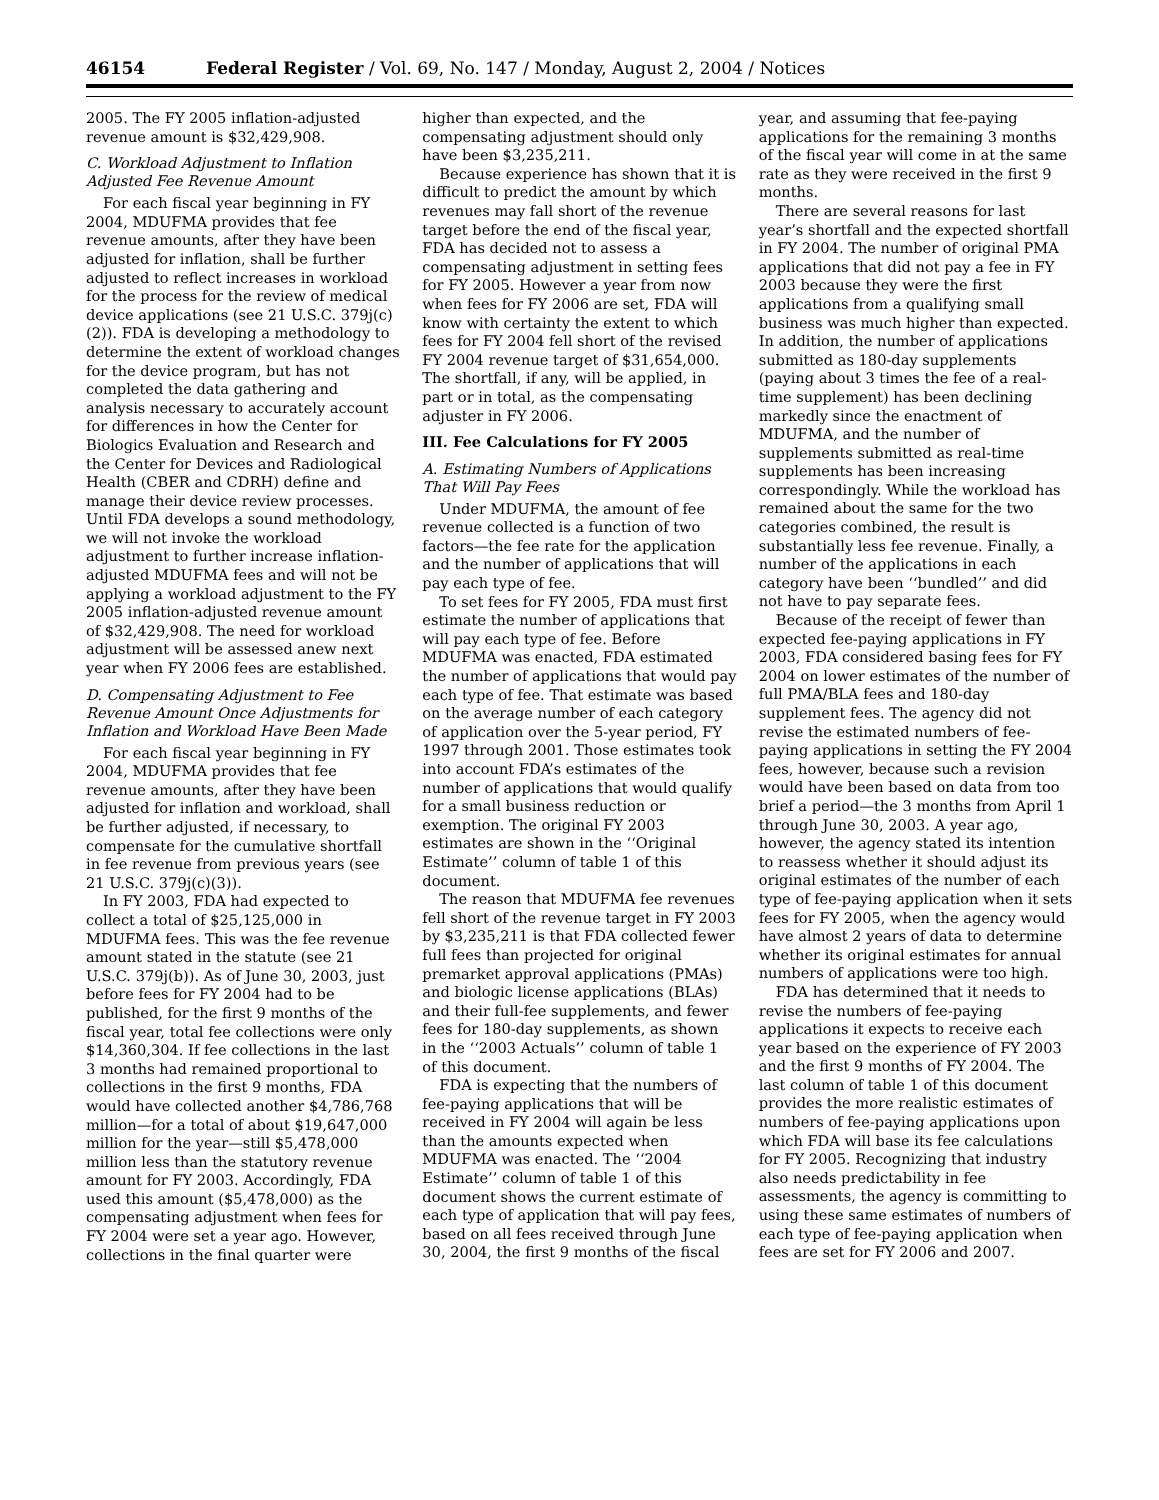46154 Federal Register / Vol. 69, No. 147 / Monday, August 2, 2004 / Notices
2005. The FY 2005 inflation-adjusted revenue amount is $32,429,908.
C. Workload Adjustment to Inflation Adjusted Fee Revenue Amount
For each fiscal year beginning in FY 2004, MDUFMA provides that fee revenue amounts, after they have been adjusted for inflation, shall be further adjusted to reflect increases in workload for the process for the review of medical device applications (see 21 U.S.C. 379j(c)(2)). FDA is developing a methodology to determine the extent of workload changes for the device program, but has not completed the data gathering and analysis necessary to accurately account for differences in how the Center for Biologics Evaluation and Research and the Center for Devices and Radiological Health (CBER and CDRH) define and manage their device review processes. Until FDA develops a sound methodology, we will not invoke the workload adjustment to further increase inflation-adjusted MDUFMA fees and will not be applying a workload adjustment to the FY 2005 inflation-adjusted revenue amount of $32,429,908. The need for workload adjustment will be assessed anew next year when FY 2006 fees are established.
D. Compensating Adjustment to Fee Revenue Amount Once Adjustments for Inflation and Workload Have Been Made
For each fiscal year beginning in FY 2004, MDUFMA provides that fee revenue amounts, after they have been adjusted for inflation and workload, shall be further adjusted, if necessary, to compensate for the cumulative shortfall in fee revenue from previous years (see 21 U.S.C. 379j(c)(3)).
In FY 2003, FDA had expected to collect a total of $25,125,000 in MDUFMA fees. This was the fee revenue amount stated in the statute (see 21 U.S.C. 379j(b)). As of June 30, 2003, just before fees for FY 2004 had to be published, for the first 9 months of the fiscal year, total fee collections were only $14,360,304. If fee collections in the last 3 months had remained proportional to collections in the first 9 months, FDA would have collected another $4,786,768 million—for a total of about $19,647,000 million for the year—still $5,478,000 million less than the statutory revenue amount for FY 2003. Accordingly, FDA used this amount ($5,478,000) as the compensating adjustment when fees for FY 2004 were set a year ago. However, collections in the final quarter were higher than expected, and the compensating adjustment should only have been $3,235,211.
Because experience has shown that it is difficult to predict the amount by which revenues may fall short of the revenue target before the end of the fiscal year, FDA has decided not to assess a compensating adjustment in setting fees for FY 2005. However a year from now when fees for FY 2006 are set, FDA will know with certainty the extent to which fees for FY 2004 fell short of the revised FY 2004 revenue target of $31,654,000. The shortfall, if any, will be applied, in part or in total, as the compensating adjuster in FY 2006.
III. Fee Calculations for FY 2005
A. Estimating Numbers of Applications That Will Pay Fees
Under MDUFMA, the amount of fee revenue collected is a function of two factors—the fee rate for the application and the number of applications that will pay each type of fee.
To set fees for FY 2005, FDA must first estimate the number of applications that will pay each type of fee. Before MDUFMA was enacted, FDA estimated the number of applications that would pay each type of fee. That estimate was based on the average number of each category of application over the 5-year period, FY 1997 through 2001. Those estimates took into account FDA’s estimates of the number of applications that would qualify for a small business reduction or exemption. The original FY 2003 estimates are shown in the ‘‘Original Estimate’’ column of table 1 of this document.
The reason that MDUFMA fee revenues fell short of the revenue target in FY 2003 by $3,235,211 is that FDA collected fewer full fees than projected for original premarket approval applications (PMAs) and biologic license applications (BLAs) and their full-fee supplements, and fewer fees for 180-day supplements, as shown in the ‘‘2003 Actuals’’ column of table 1 of this document.
FDA is expecting that the numbers of fee-paying applications that will be received in FY 2004 will again be less than the amounts expected when MDUFMA was enacted. The ‘‘2004 Estimate’’ column of table 1 of this document shows the current estimate of each type of application that will pay fees, based on all fees received through June 30, 2004, the first 9 months of the fiscal year, and assuming that fee-paying applications for the remaining 3 months of the fiscal year will come in at the same rate as they were received in the first 9 months.
There are several reasons for last year’s shortfall and the expected shortfall in FY 2004. The number of original PMA applications that did not pay a fee in FY 2003 because they were the first applications from a qualifying small business was much higher than expected. In addition, the number of applications submitted as 180-day supplements (paying about 3 times the fee of a real-time supplement) has been declining markedly since the enactment of MDUFMA, and the number of supplements submitted as real-time supplements has been increasing correspondingly. While the workload has remained about the same for the two categories combined, the result is substantially less fee revenue. Finally, a number of the applications in each category have been ‘‘bundled’’ and did not have to pay separate fees.
Because of the receipt of fewer than expected fee-paying applications in FY 2003, FDA considered basing fees for FY 2004 on lower estimates of the number of full PMA/BLA fees and 180-day supplement fees. The agency did not revise the estimated numbers of fee-paying applications in setting the FY 2004 fees, however, because such a revision would have been based on data from too brief a period—the 3 months from April 1 through June 30, 2003. A year ago, however, the agency stated its intention to reassess whether it should adjust its original estimates of the number of each type of fee-paying application when it sets fees for FY 2005, when the agency would have almost 2 years of data to determine whether its original estimates for annual numbers of applications were too high.
FDA has determined that it needs to revise the numbers of fee-paying applications it expects to receive each year based on the experience of FY 2003 and the first 9 months of FY 2004. The last column of table 1 of this document provides the more realistic estimates of numbers of fee-paying applications upon which FDA will base its fee calculations for FY 2005. Recognizing that industry also needs predictability in fee assessments, the agency is committing to using these same estimates of numbers of each type of fee-paying application when fees are set for FY 2006 and 2007.